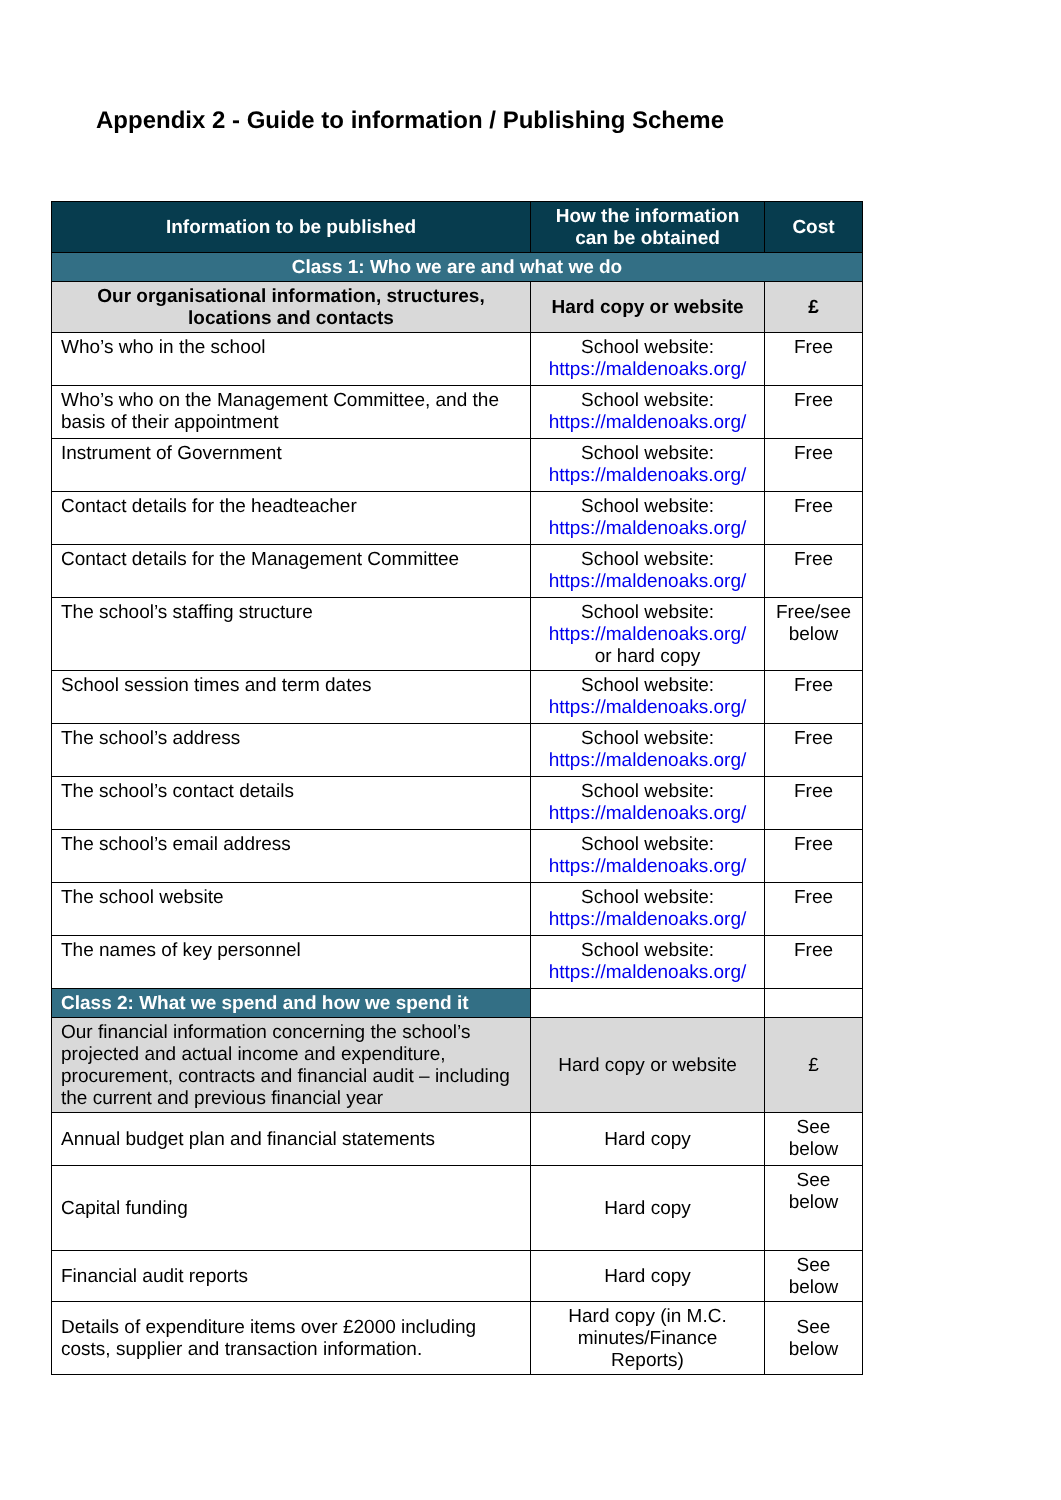Appendix 2 - Guide to information / Publishing Scheme
| Information to be published | How the information can be obtained | Cost |
| --- | --- | --- |
| Class 1: Who we are and what we do | | |
| Our organisational information, structures, locations and contacts | Hard copy or website | £ |
| Who’s who in the school | School website: https://maldenoaks.org/ | Free |
| Who’s who on the Management Committee, and the basis of their appointment | School website: https://maldenoaks.org/ | Free |
| Instrument of Government | School website: https://maldenoaks.org/ | Free |
| Contact details for the headteacher | School website: https://maldenoaks.org/ | Free |
| Contact details for the Management Committee | School website: https://maldenoaks.org/ | Free |
| The school’s staffing structure | School website: https://maldenoaks.org/ or hard copy | Free/see below |
| School session times and term dates | School website: https://maldenoaks.org/ | Free |
| The school’s address | School website: https://maldenoaks.org/ | Free |
| The school’s contact details | School website: https://maldenoaks.org/ | Free |
| The school’s email address | School website: https://maldenoaks.org/ | Free |
| The school website | School website: https://maldenoaks.org/ | Free |
| The names of key personnel | School website: https://maldenoaks.org/ | Free |
| Class 2: What we spend and how we spend it | | |
| Our financial information concerning the school’s projected and actual income and expenditure, procurement, contracts and financial audit – including the current and previous financial year | Hard copy or website | £ |
| Annual budget plan and financial statements | Hard copy | See below |
| Capital funding | Hard copy | See below |
| Financial audit reports | Hard copy | See below |
| Details of expenditure items over £2000 including costs, supplier and transaction information. | Hard copy (in M.C. minutes/Finance Reports) | See below |